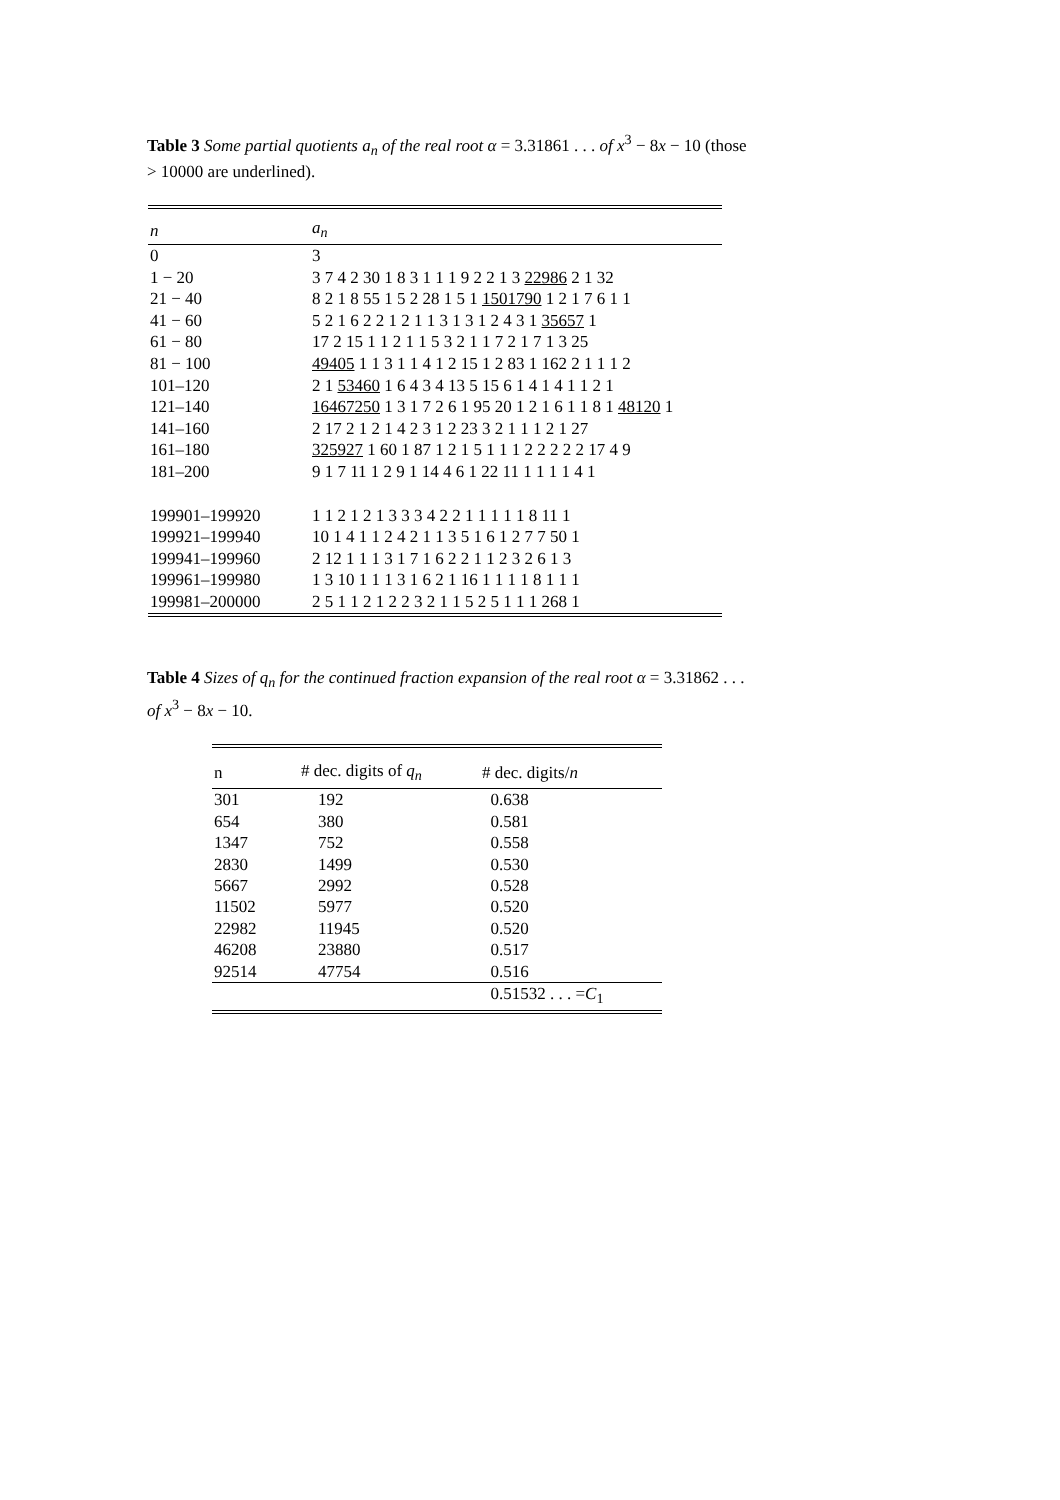Table 3 Some partial quotients a<sub>n</sub> of the real root α = 3.31861 . . . of x<sup>3</sup> − 8x − 10 (those > 10000 are underlined).
| n | a<sub>n</sub> |
| 0 | 3 |
| 1 − 20 | 3 7 4 2 30 1 8 3 1 1 1 9 2 2 1 3 22986 2 1 32 |
| 21 − 40 | 8 2 1 8 55 1 5 2 28 1 5 1 1501790 1 2 1 7 6 1 1 |
| 41 − 60 | 5 2 1 6 2 2 1 2 1 1 3 1 3 1 2 4 3 1 35657 1 |
| 61 − 80 | 17 2 15 1 1 2 1 1 5 3 2 1 1 7 2 1 7 1 3 25 |
| 81 − 100 | 49405 1 1 3 1 1 4 1 2 15 1 2 83 1 162 2 1 1 1 2 |
| 101–120 | 2 1 53460 1 6 4 3 4 13 5 15 6 1 4 1 4 1 1 2 1 |
| 121–140 | 16467250 1 3 1 7 2 6 1 95 20 1 2 1 6 1 1 8 1 48120 1 |
| 141–160 | 2 17 2 1 2 1 4 2 3 1 2 23 3 2 1 1 1 2 1 27 |
| 161–180 | 325927 1 60 1 87 1 2 1 5 1 1 1 2 2 2 2 2 17 4 9 |
| 181–200 | 9 1 7 11 1 2 9 1 14 4 6 1 22 11 1 1 1 1 4 1 |
| 199901–199920 | 1 1 2 1 2 1 3 3 3 4 2 2 1 1 1 1 1 8 11 1 |
| 199921–199940 | 10 1 4 1 1 2 4 2 1 1 3 5 1 6 1 2 7 7 50 1 |
| 199941–199960 | 2 12 1 1 1 3 1 7 1 6 2 2 1 1 2 3 2 6 1 3 |
| 199961–199980 | 1 3 10 1 1 1 3 1 6 2 1 16 1 1 1 1 8 1 1 1 |
| 199981–200000 | 2 5 1 1 2 1 2 2 3 2 1 1 5 2 5 1 1 1 268 1 |
Table 4 Sizes of q<sub>n</sub> for the continued fraction expansion of the real root α = 3.31862 . . . of x<sup>3</sup> − 8x − 10.
| n | # dec. digits of q<sub>n</sub> | # dec. digits/ n |
| --- | --- | --- |
| 301 | 192 | 0.638 |
| 654 | 380 | 0.581 |
| 1347 | 752 | 0.558 |
| 2830 | 1499 | 0.530 |
| 5667 | 2992 | 0.528 |
| 11502 | 5977 | 0.520 |
| 22982 | 11945 | 0.520 |
| 46208 | 23880 | 0.517 |
| 92514 | 47754 | 0.516 |
| | | 0.51532 . . . = C<sub>1</sub> |